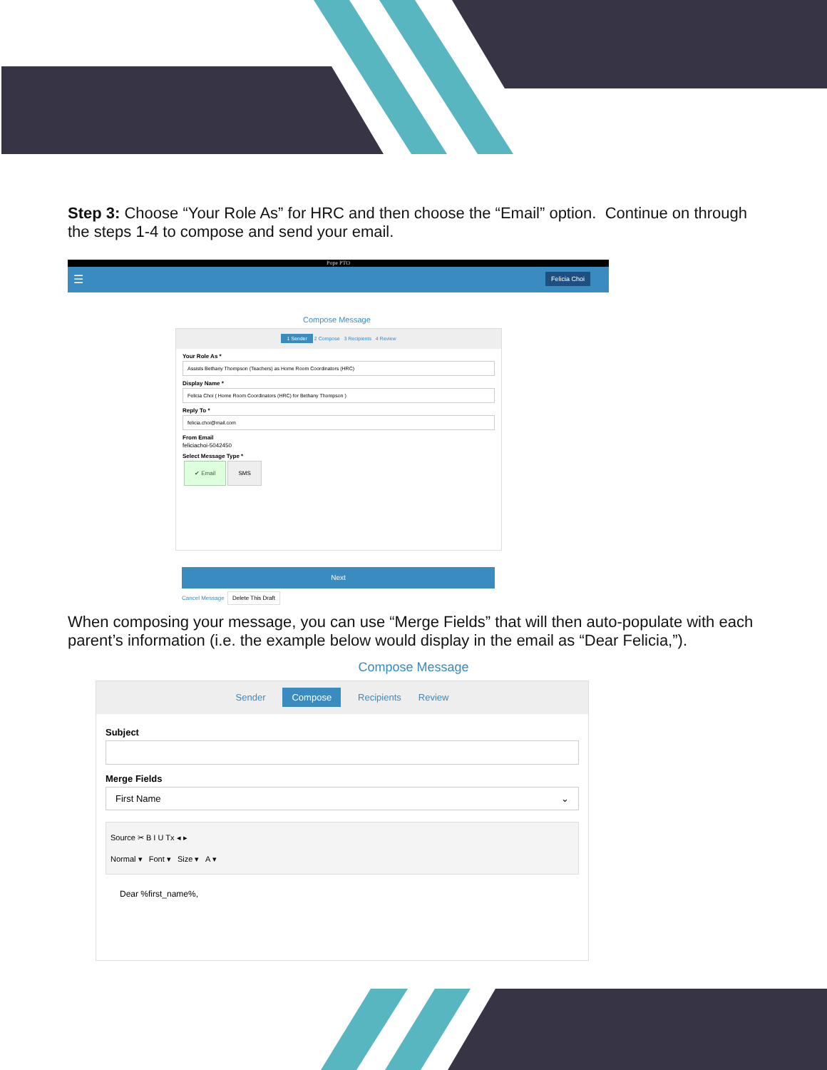Step 3: Choose “Your Role As” for HRC and then choose the “Email” option. Continue on through the steps 1-4 to compose and send your email.
Pope PTO
☰ Felicia Choi
Compose Message
1 Sender 2 Compose 3 Recipients 4 Review
Your Role As *
Assists Bethany Thompson (Teachers) as Home Room Coordinators (HRC)
Display Name *
Felicia Choi ( Home Room Coordinators (HRC) for Bethany Thompson )
Reply To *
felicia.choi@mail.com
From Email
feliciachoi-5042450
Select Message Type *
✔ Email SMS
Next
Cancel Message Delete This Draft
When composing your message, you can use “Merge Fields” that will then auto-populate with each parent’s information (i.e. the example below would display in the email as “Dear Felicia,”).
Compose Message
Sender Compose Recipients Review
Subject
Merge Fields
First Name ⌄
Source ✂ B I U Tx ◂ ▸
Normal ▾ Font ▾ Size ▾ A ▾
Dear %first_name%,